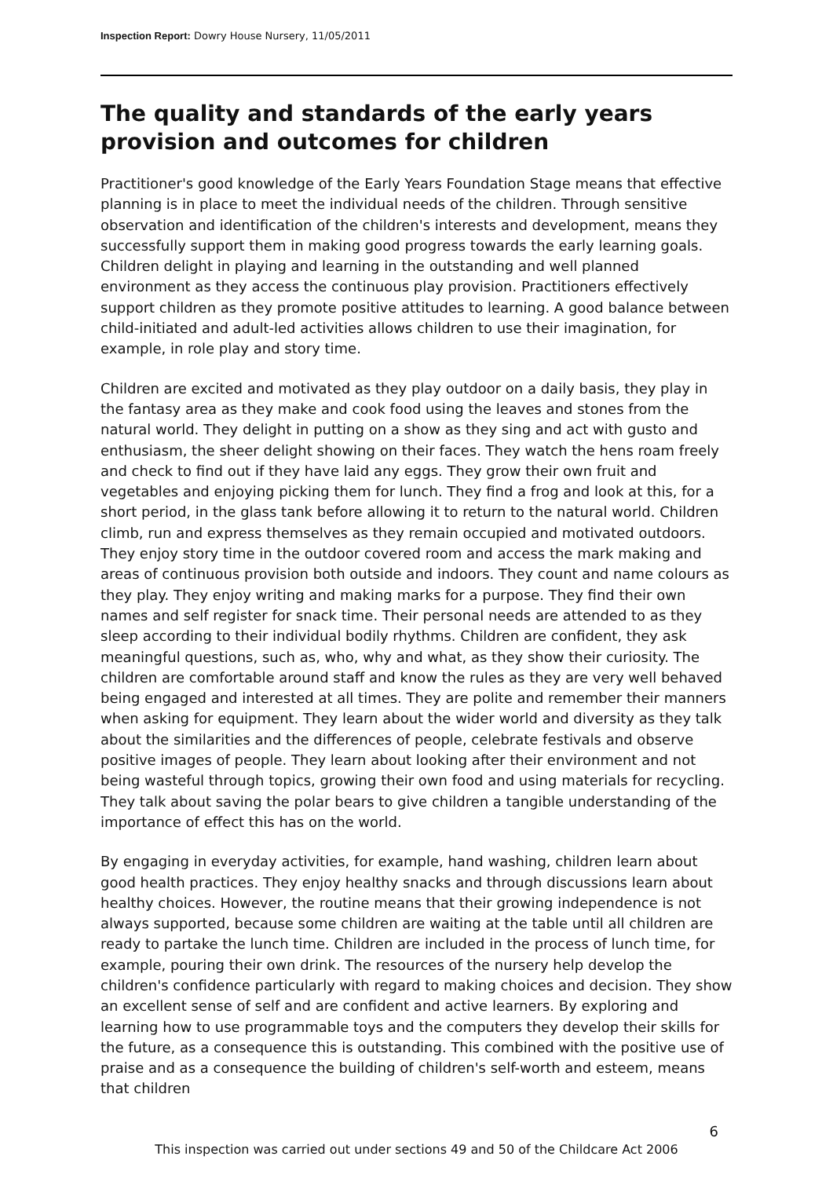Inspection Report: Dowry House Nursery, 11/05/2011
The quality and standards of the early years provision and outcomes for children
Practitioner's good knowledge of the Early Years Foundation Stage means that effective planning is in place to meet the individual needs of the children. Through sensitive observation and identification of the children's interests and development, means they successfully support them in making good progress towards the early learning goals. Children delight in playing and learning in the outstanding and well planned environment as they access the continuous play provision. Practitioners effectively support children as they promote positive attitudes to learning. A good balance between child-initiated and adult-led activities allows children to use their imagination, for example, in role play and story time.
Children are excited and motivated as they play outdoor on a daily basis, they play in the fantasy area as they make and cook food using the leaves and stones from the natural world. They delight in putting on a show as they sing and act with gusto and enthusiasm, the sheer delight showing on their faces. They watch the hens roam freely and check to find out if they have laid any eggs. They grow their own fruit and vegetables and enjoying picking them for lunch. They find a frog and look at this, for a short period, in the glass tank before allowing it to return to the natural world. Children climb, run and express themselves as they remain occupied and motivated outdoors. They enjoy story time in the outdoor covered room and access the mark making and areas of continuous provision both outside and indoors. They count and name colours as they play. They enjoy writing and making marks for a purpose. They find their own names and self register for snack time. Their personal needs are attended to as they sleep according to their individual bodily rhythms. Children are confident, they ask meaningful questions, such as, who, why and what, as they show their curiosity. The children are comfortable around staff and know the rules as they are very well behaved being engaged and interested at all times. They are polite and remember their manners when asking for equipment. They learn about the wider world and diversity as they talk about the similarities and the differences of people, celebrate festivals and observe positive images of people. They learn about looking after their environment and not being wasteful through topics, growing their own food and using materials for recycling. They talk about saving the polar bears to give children a tangible understanding of the importance of effect this has on the world.
By engaging in everyday activities, for example, hand washing, children learn about good health practices. They enjoy healthy snacks and through discussions learn about healthy choices. However, the routine means that their growing independence is not always supported, because some children are waiting at the table until all children are ready to partake the lunch time. Children are included in the process of lunch time, for example, pouring their own drink. The resources of the nursery help develop the children's confidence particularly with regard to making choices and decision. They show an excellent sense of self and are confident and active learners. By exploring and learning how to use programmable toys and the computers they develop their skills for the future, as a consequence this is outstanding. This combined with the positive use of praise and as a consequence the building of children's self-worth and esteem, means that children
6
This inspection was carried out under sections 49 and 50 of the Childcare Act 2006